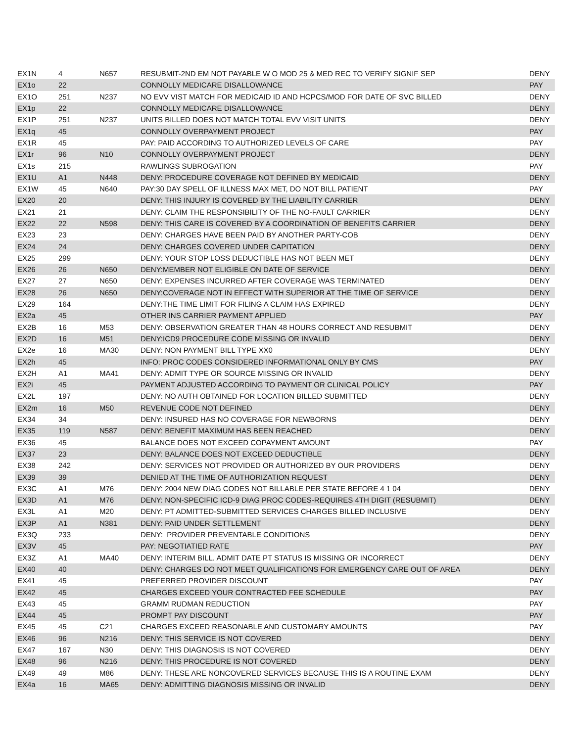| EX1N | 4 | N657 | RESUBMIT-2ND EM NOT PAYABLE W O MOD 25 & MED REC TO VERIFY SIGNIF SEP | DENY |
| EX1o | 22 | | CONNOLLY MEDICARE DISALLOWANCE | PAY |
| EX1O | 251 | N237 | NO EVV VIST MATCH FOR MEDICAID ID AND HCPCS/MOD FOR DATE OF SVC BILLED | DENY |
| EX1p | 22 | | CONNOLLY MEDICARE DISALLOWANCE | DENY |
| EX1P | 251 | N237 | UNITS BILLED DOES NOT MATCH TOTAL EVV VISIT UNITS | DENY |
| EX1q | 45 | | CONNOLLY OVERPAYMENT PROJECT | PAY |
| EX1R | 45 | | PAY: PAID ACCORDING TO AUTHORIZED LEVELS OF CARE | PAY |
| EX1r | 96 | N10 | CONNOLLY OVERPAYMENT PROJECT | DENY |
| EX1s | 215 | | RAWLINGS SUBROGATION | PAY |
| EX1U | A1 | N448 | DENY: PROCEDURE COVERAGE NOT DEFINED BY MEDICAID | DENY |
| EX1W | 45 | N640 | PAY:30 DAY SPELL OF ILLNESS MAX MET, DO NOT BILL PATIENT | PAY |
| EX20 | 20 | | DENY: THIS INJURY IS COVERED BY THE LIABILITY CARRIER | DENY |
| EX21 | 21 | | DENY: CLAIM THE RESPONSIBILITY OF THE NO-FAULT CARRIER | DENY |
| EX22 | 22 | N598 | DENY: THIS CARE IS COVERED BY A COORDINATION OF BENEFITS CARRIER | DENY |
| EX23 | 23 | | DENY: CHARGES HAVE BEEN PAID BY ANOTHER PARTY-COB | DENY |
| EX24 | 24 | | DENY: CHARGES COVERED UNDER CAPITATION | DENY |
| EX25 | 299 | | DENY: YOUR STOP LOSS DEDUCTIBLE HAS NOT BEEN MET | DENY |
| EX26 | 26 | N650 | DENY:MEMBER NOT ELIGIBLE ON DATE OF SERVICE | DENY |
| EX27 | 27 | N650 | DENY: EXPENSES INCURRED AFTER COVERAGE WAS TERMINATED | DENY |
| EX28 | 26 | N650 | DENY:COVERAGE NOT IN EFFECT WITH SUPERIOR AT THE TIME OF SERVICE | DENY |
| EX29 | 164 | | DENY:THE TIME LIMIT FOR FILING A CLAIM HAS EXPIRED | DENY |
| EX2a | 45 | | OTHER INS CARRIER PAYMENT APPLIED | PAY |
| EX2B | 16 | M53 | DENY: OBSERVATION GREATER THAN 48 HOURS CORRECT AND RESUBMIT | DENY |
| EX2D | 16 | M51 | DENY:ICD9 PROCEDURE CODE MISSING OR INVALID | DENY |
| EX2e | 16 | MA30 | DENY: NON PAYMENT BILL TYPE XX0 | DENY |
| EX2h | 45 | | INFO: PROC CODES CONSIDERED INFORMATIONAL ONLY BY CMS | PAY |
| EX2H | A1 | MA41 | DENY: ADMIT TYPE OR SOURCE MISSING OR INVALID | DENY |
| EX2i | 45 | | PAYMENT ADJUSTED ACCORDING TO PAYMENT OR CLINICAL POLICY | PAY |
| EX2L | 197 | | DENY: NO AUTH OBTAINED FOR LOCATION BILLED SUBMITTED | DENY |
| EX2m | 16 | M50 | REVENUE CODE NOT DEFINED | DENY |
| EX34 | 34 | | DENY: INSURED HAS NO COVERAGE FOR NEWBORNS | DENY |
| EX35 | 119 | N587 | DENY: BENEFIT MAXIMUM HAS BEEN REACHED | DENY |
| EX36 | 45 | | BALANCE DOES NOT EXCEED COPAYMENT AMOUNT | PAY |
| EX37 | 23 | | DENY: BALANCE DOES NOT EXCEED DEDUCTIBLE | DENY |
| EX38 | 242 | | DENY: SERVICES NOT PROVIDED OR AUTHORIZED BY OUR PROVIDERS | DENY |
| EX39 | 39 | | DENIED AT THE TIME OF AUTHORIZATION REQUEST | DENY |
| EX3C | A1 | M76 | DENY: 2004 NEW DIAG CODES NOT BILLABLE PER STATE BEFORE 4 1 04 | DENY |
| EX3D | A1 | M76 | DENY: NON-SPECIFIC ICD-9 DIAG PROC CODES-REQUIRES 4TH DIGIT (RESUBMIT) | DENY |
| EX3L | A1 | M20 | DENY: PT ADMITTED-SUBMITTED SERVICES CHARGES BILLED INCLUSIVE | DENY |
| EX3P | A1 | N381 | DENY: PAID UNDER SETTLEMENT | DENY |
| EX3Q | 233 | | DENY: PROVIDER PREVENTABLE CONDITIONS | DENY |
| EX3V | 45 | | PAY: NEGOTIATIED RATE | PAY |
| EX3Z | A1 | MA40 | DENY: INTERIM BILL. ADMIT DATE PT STATUS IS MISSING OR INCORRECT | DENY |
| EX40 | 40 | | DENY: CHARGES DO NOT MEET QUALIFICATIONS FOR EMERGENCY CARE OUT OF AREA | DENY |
| EX41 | 45 | | PREFERRED PROVIDER DISCOUNT | PAY |
| EX42 | 45 | | CHARGES EXCEED YOUR CONTRACTED FEE SCHEDULE | PAY |
| EX43 | 45 | | GRAMM RUDMAN REDUCTION | PAY |
| EX44 | 45 | | PROMPT PAY DISCOUNT | PAY |
| EX45 | 45 | C21 | CHARGES EXCEED REASONABLE AND CUSTOMARY AMOUNTS | PAY |
| EX46 | 96 | N216 | DENY: THIS SERVICE IS NOT COVERED | DENY |
| EX47 | 167 | N30 | DENY: THIS DIAGNOSIS IS NOT COVERED | DENY |
| EX48 | 96 | N216 | DENY: THIS PROCEDURE IS NOT COVERED | DENY |
| EX49 | 49 | M86 | DENY: THESE ARE NONCOVERED SERVICES BECAUSE THIS IS A ROUTINE EXAM | DENY |
| EX4a | 16 | MA65 | DENY: ADMITTING DIAGNOSIS MISSING OR INVALID | DENY |